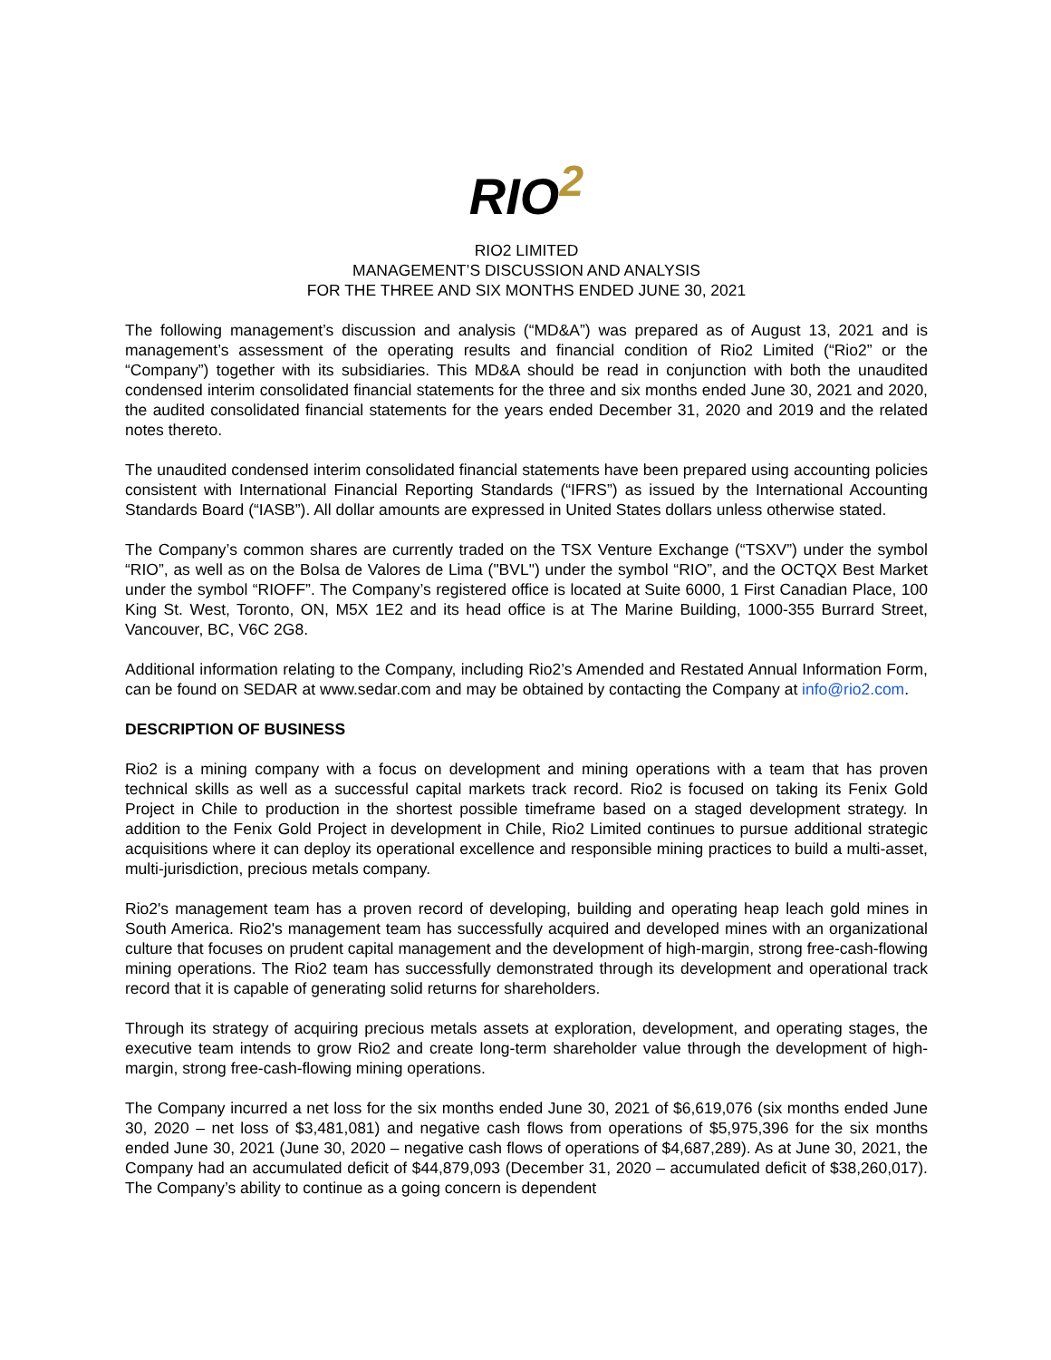RIO<sup>2</sup>
RIO2 LIMITED
MANAGEMENT’S DISCUSSION AND ANALYSIS
FOR THE THREE AND SIX MONTHS ENDED JUNE 30, 2021
The following management’s discussion and analysis (“MD&A”) was prepared as of August 13, 2021 and is management’s assessment of the operating results and financial condition of Rio2 Limited (“Rio2” or the “Company”) together with its subsidiaries. This MD&A should be read in conjunction with both the unaudited condensed interim consolidated financial statements for the three and six months ended June 30, 2021 and 2020, the audited consolidated financial statements for the years ended December 31, 2020 and 2019 and the related notes thereto.
The unaudited condensed interim consolidated financial statements have been prepared using accounting policies consistent with International Financial Reporting Standards (“IFRS”) as issued by the International Accounting Standards Board (“IASB”). All dollar amounts are expressed in United States dollars unless otherwise stated.
The Company’s common shares are currently traded on the TSX Venture Exchange (“TSXV”) under the symbol “RIO”, as well as on the Bolsa de Valores de Lima ("BVL") under the symbol “RIO”, and the OCTQX Best Market under the symbol “RIOFF”. The Company’s registered office is located at Suite 6000, 1 First Canadian Place, 100 King St. West, Toronto, ON, M5X 1E2 and its head office is at The Marine Building, 1000-355 Burrard Street, Vancouver, BC, V6C 2G8.
Additional information relating to the Company, including Rio2’s Amended and Restated Annual Information Form, can be found on SEDAR at www.sedar.com and may be obtained by contacting the Company at info@rio2.com.
DESCRIPTION OF BUSINESS
Rio2 is a mining company with a focus on development and mining operations with a team that has proven technical skills as well as a successful capital markets track record. Rio2 is focused on taking its Fenix Gold Project in Chile to production in the shortest possible timeframe based on a staged development strategy. In addition to the Fenix Gold Project in development in Chile, Rio2 Limited continues to pursue additional strategic acquisitions where it can deploy its operational excellence and responsible mining practices to build a multi-asset, multi-jurisdiction, precious metals company.
Rio2's management team has a proven record of developing, building and operating heap leach gold mines in South America. Rio2's management team has successfully acquired and developed mines with an organizational culture that focuses on prudent capital management and the development of high-margin, strong free-cash-flowing mining operations. The Rio2 team has successfully demonstrated through its development and operational track record that it is capable of generating solid returns for shareholders.
Through its strategy of acquiring precious metals assets at exploration, development, and operating stages, the executive team intends to grow Rio2 and create long-term shareholder value through the development of high-margin, strong free-cash-flowing mining operations.
The Company incurred a net loss for the six months ended June 30, 2021 of $6,619,076 (six months ended June 30, 2020 – net loss of $3,481,081) and negative cash flows from operations of $5,975,396 for the six months ended June 30, 2021 (June 30, 2020 – negative cash flows of operations of $4,687,289). As at June 30, 2021, the Company had an accumulated deficit of $44,879,093 (December 31, 2020 – accumulated deficit of $38,260,017). The Company’s ability to continue as a going concern is dependent